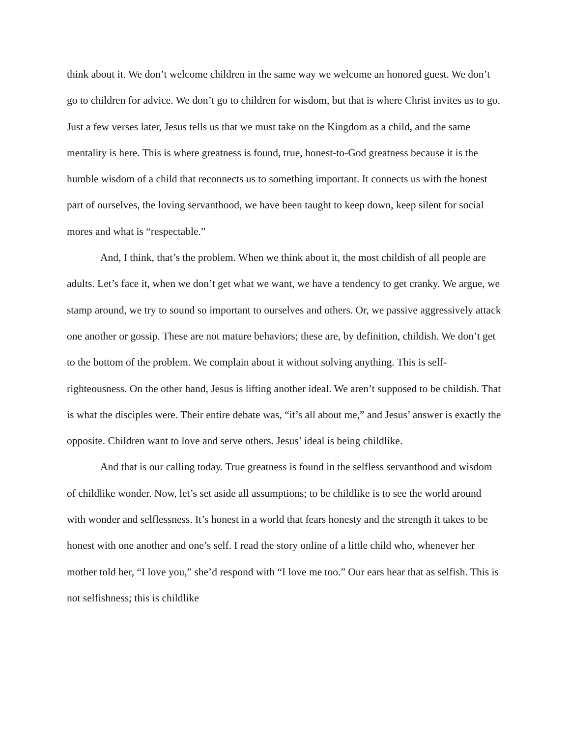think about it. We don’t welcome children in the same way we welcome an honored guest. We don’t go to children for advice. We don’t go to children for wisdom, but that is where Christ invites us to go. Just a few verses later, Jesus tells us that we must take on the Kingdom as a child, and the same mentality is here. This is where greatness is found, true, honest-to-God greatness because it is the humble wisdom of a child that reconnects us to something important. It connects us with the honest part of ourselves, the loving servanthood, we have been taught to keep down, keep silent for social mores and what is “respectable.”
And, I think, that’s the problem. When we think about it, the most childish of all people are adults. Let’s face it, when we don’t get what we want, we have a tendency to get cranky. We argue, we stamp around, we try to sound so important to ourselves and others. Or, we passive aggressively attack one another or gossip. These are not mature behaviors; these are, by definition, childish. We don’t get to the bottom of the problem. We complain about it without solving anything. This is self-righteousness. On the other hand, Jesus is lifting another ideal. We aren’t supposed to be childish. That is what the disciples were. Their entire debate was, “it’s all about me,” and Jesus’ answer is exactly the opposite. Children want to love and serve others. Jesus’ ideal is being childlike.
And that is our calling today. True greatness is found in the selfless servanthood and wisdom of childlike wonder. Now, let’s set aside all assumptions; to be childlike is to see the world around with wonder and selflessness. It’s honest in a world that fears honesty and the strength it takes to be honest with one another and one’s self. I read the story online of a little child who, whenever her mother told her, “I love you,” she’d respond with “I love me too.” Our ears hear that as selfish. This is not selfishness; this is childlike